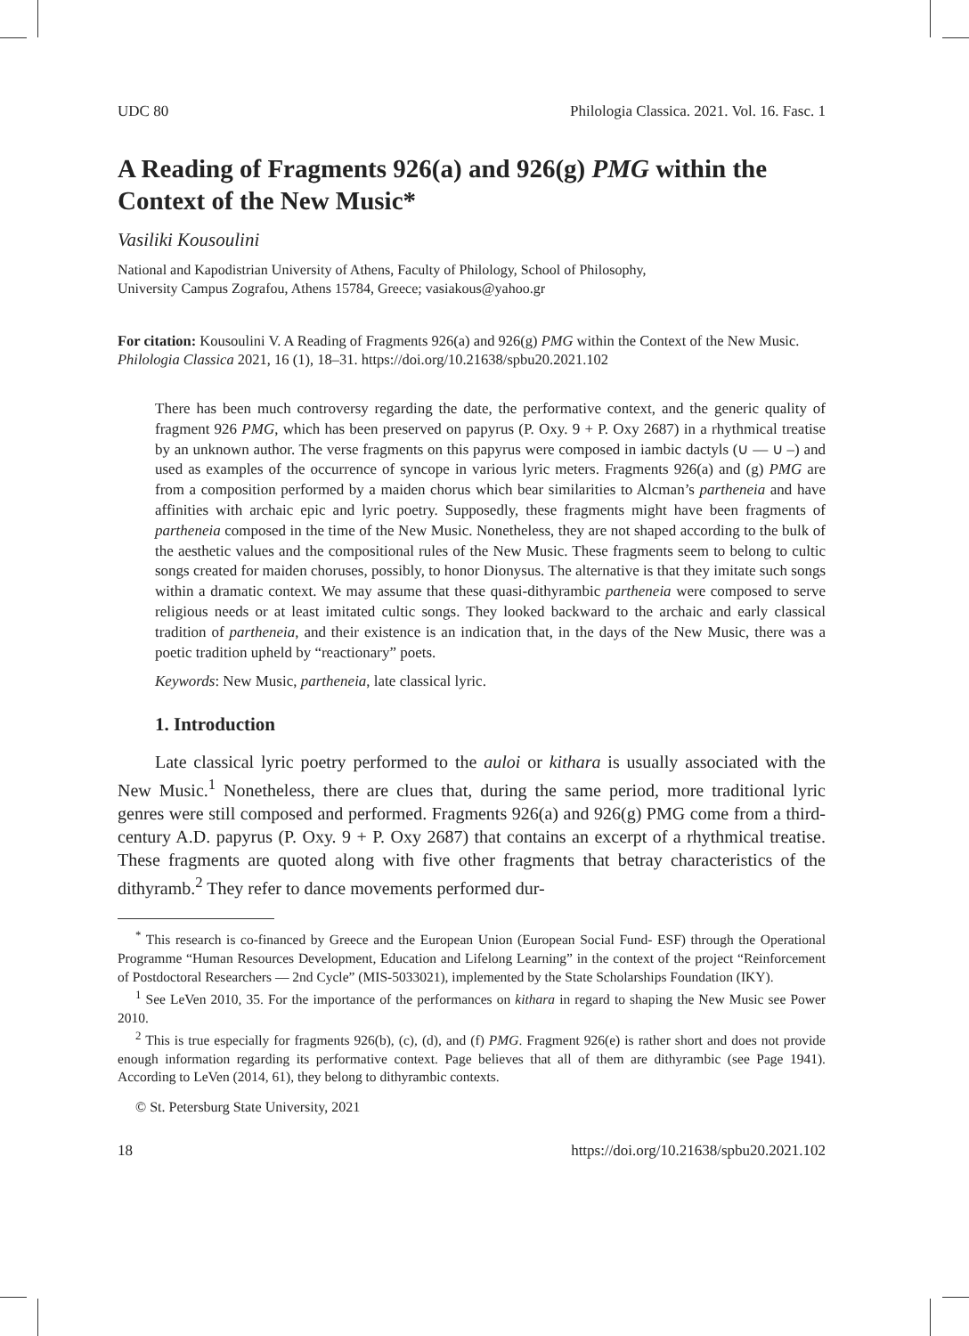UDC 80 Philologia Classica. 2021. Vol. 16. Fasc. 1
A Reading of Fragments 926(a) and 926(g) PMG within the Context of the New Music*
Vasiliki Kousoulini
National and Kapodistrian University of Athens, Faculty of Philology, School of Philosophy,
University Campus Zografou, Athens 15784, Greece; vasiakous@yahoo.gr
For citation: Kousoulini V. A Reading of Fragments 926(a) and 926(g) PMG within the Context of the New Music. Philologia Classica 2021, 16 (1), 18–31. https://doi.org/10.21638/spbu20.2021.102
There has been much controversy regarding the date, the performative context, and the generic quality of fragment 926 PMG, which has been preserved on papyrus (P. Oxy. 9 + P. Oxy 2687) in a rhythmical treatise by an unknown author. The verse fragments on this papyrus were composed in iambic dactyls (∪ — ∪ –) and used as examples of the occurrence of syncope in various lyric meters. Fragments 926(a) and (g) PMG are from a composition performed by a maiden chorus which bear similarities to Alcman’s partheneia and have affinities with archaic epic and lyric poetry. Supposedly, these fragments might have been fragments of partheneia composed in the time of the New Music. Nonetheless, they are not shaped according to the bulk of the aesthetic values and the compositional rules of the New Music. These fragments seem to belong to cultic songs created for maiden choruses, possibly, to honor Dionysus. The alternative is that they imitate such songs within a dramatic context. We may assume that these quasi-dithyrambic partheneia were composed to serve religious needs or at least imitated cultic songs. They looked backward to the archaic and early classical tradition of partheneia, and their existence is an indication that, in the days of the New Music, there was a poetic tradition upheld by “reactionary” poets.
Keywords: New Music, partheneia, late classical lyric.
1. Introduction
Late classical lyric poetry performed to the auloi or kithara is usually associated with the New Music.<sup>1</sup> Nonetheless, there are clues that, during the same period, more traditional lyric genres were still composed and performed. Fragments 926(a) and 926(g) PMG come from a third-century A.D. papyrus (P. Oxy. 9 + P. Oxy 2687) that contains an excerpt of a rhythmical treatise. These fragments are quoted along with five other fragments that betray characteristics of the dithyramb.<sup>2</sup> They refer to dance movements performed dur-
<sup>*</sup> This research is co-financed by Greece and the European Union (European Social Fund- ESF) through the Operational Programme “Human Resources Development, Education and Lifelong Learning” in the context of the project “Reinforcement of Postdoctoral Researchers — 2nd Cycle” (MIS-5033021), implemented by the State Scholarships Foundation (IKY).
<sup>1</sup> See LeVen 2010, 35. For the importance of the performances on kithara in regard to shaping the New Music see Power 2010.
<sup>2</sup> This is true especially for fragments 926(b), (c), (d), and (f) PMG. Fragment 926(e) is rather short and does not provide enough information regarding its performative context. Page believes that all of them are dithyrambic (see Page 1941). According to LeVen (2014, 61), they belong to dithyrambic contexts.
© St. Petersburg State University, 2021
18 https://doi.org/10.21638/spbu20.2021.102